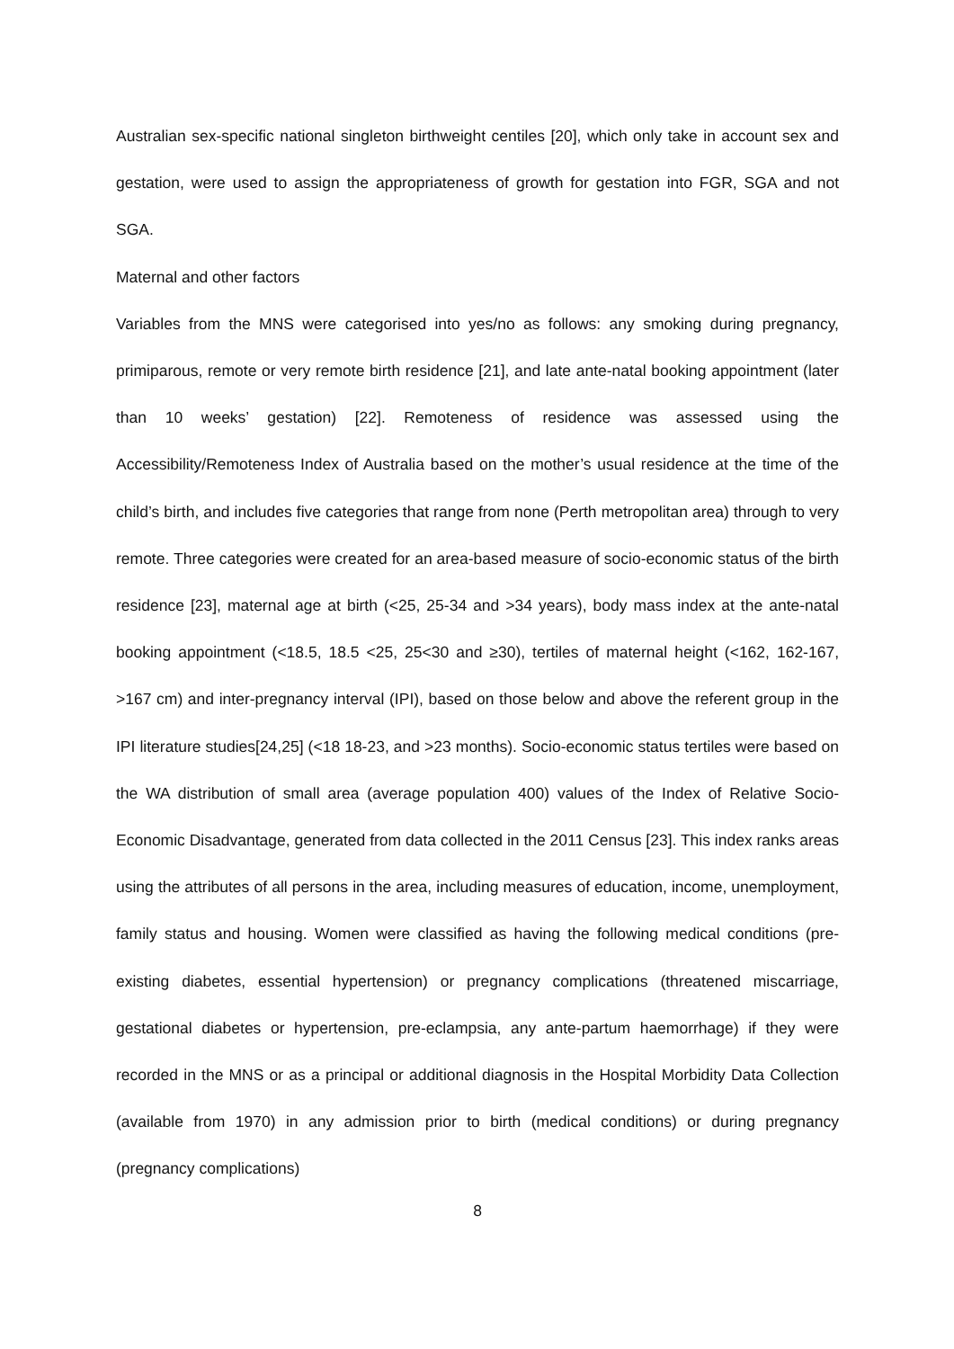Australian sex-specific national singleton birthweight centiles [20], which only take in account sex and gestation, were used to assign the appropriateness of growth for gestation into FGR, SGA and not SGA.
Maternal and other factors
Variables from the MNS were categorised into yes/no as follows: any smoking during pregnancy, primiparous, remote or very remote birth residence [21], and late ante-natal booking appointment (later than 10 weeks’ gestation) [22]. Remoteness of residence was assessed using the Accessibility/Remoteness Index of Australia based on the mother’s usual residence at the time of the child’s birth, and includes five categories that range from none (Perth metropolitan area) through to very remote. Three categories were created for an area-based measure of socio-economic status of the birth residence [23], maternal age at birth (<25, 25-34 and >34 years), body mass index at the ante-natal booking appointment (<18.5, 18.5 <25, 25<30 and ≥30), tertiles of maternal height (<162, 162-167, >167 cm) and inter-pregnancy interval (IPI), based on those below and above the referent group in the IPI literature studies[24,25] (<18 18-23, and >23 months). Socio-economic status tertiles were based on the WA distribution of small area (average population 400) values of the Index of Relative Socio-Economic Disadvantage, generated from data collected in the 2011 Census [23]. This index ranks areas using the attributes of all persons in the area, including measures of education, income, unemployment, family status and housing. Women were classified as having the following medical conditions (pre-existing diabetes, essential hypertension) or pregnancy complications (threatened miscarriage, gestational diabetes or hypertension, pre-eclampsia, any ante-partum haemorrhage) if they were recorded in the MNS or as a principal or additional diagnosis in the Hospital Morbidity Data Collection (available from 1970) in any admission prior to birth (medical conditions) or during pregnancy (pregnancy complications)
8